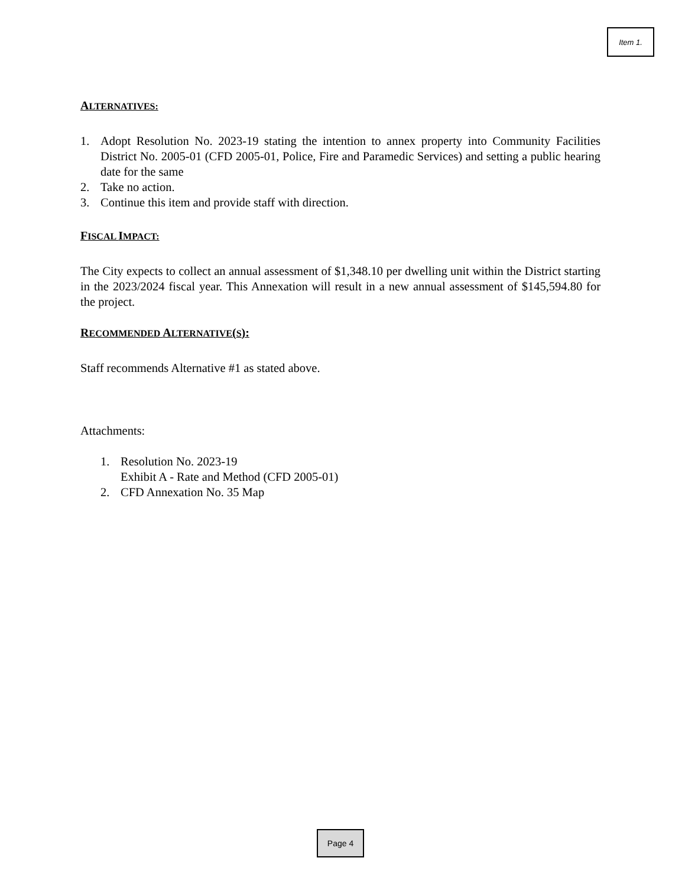Item 1.
ALTERNATIVES:
1. Adopt Resolution No. 2023-19 stating the intention to annex property into Community Facilities District No. 2005-01 (CFD 2005-01, Police, Fire and Paramedic Services) and setting a public hearing date for the same
2. Take no action.
3. Continue this item and provide staff with direction.
FISCAL IMPACT:
The City expects to collect an annual assessment of $1,348.10 per dwelling unit within the District starting in the 2023/2024 fiscal year. This Annexation will result in a new annual assessment of $145,594.80 for the project.
RECOMMENDED ALTERNATIVE(S):
Staff recommends Alternative #1 as stated above.
Attachments:
1. Resolution No. 2023-19
Exhibit A - Rate and Method (CFD 2005-01)
2. CFD Annexation No. 35 Map
Page 4